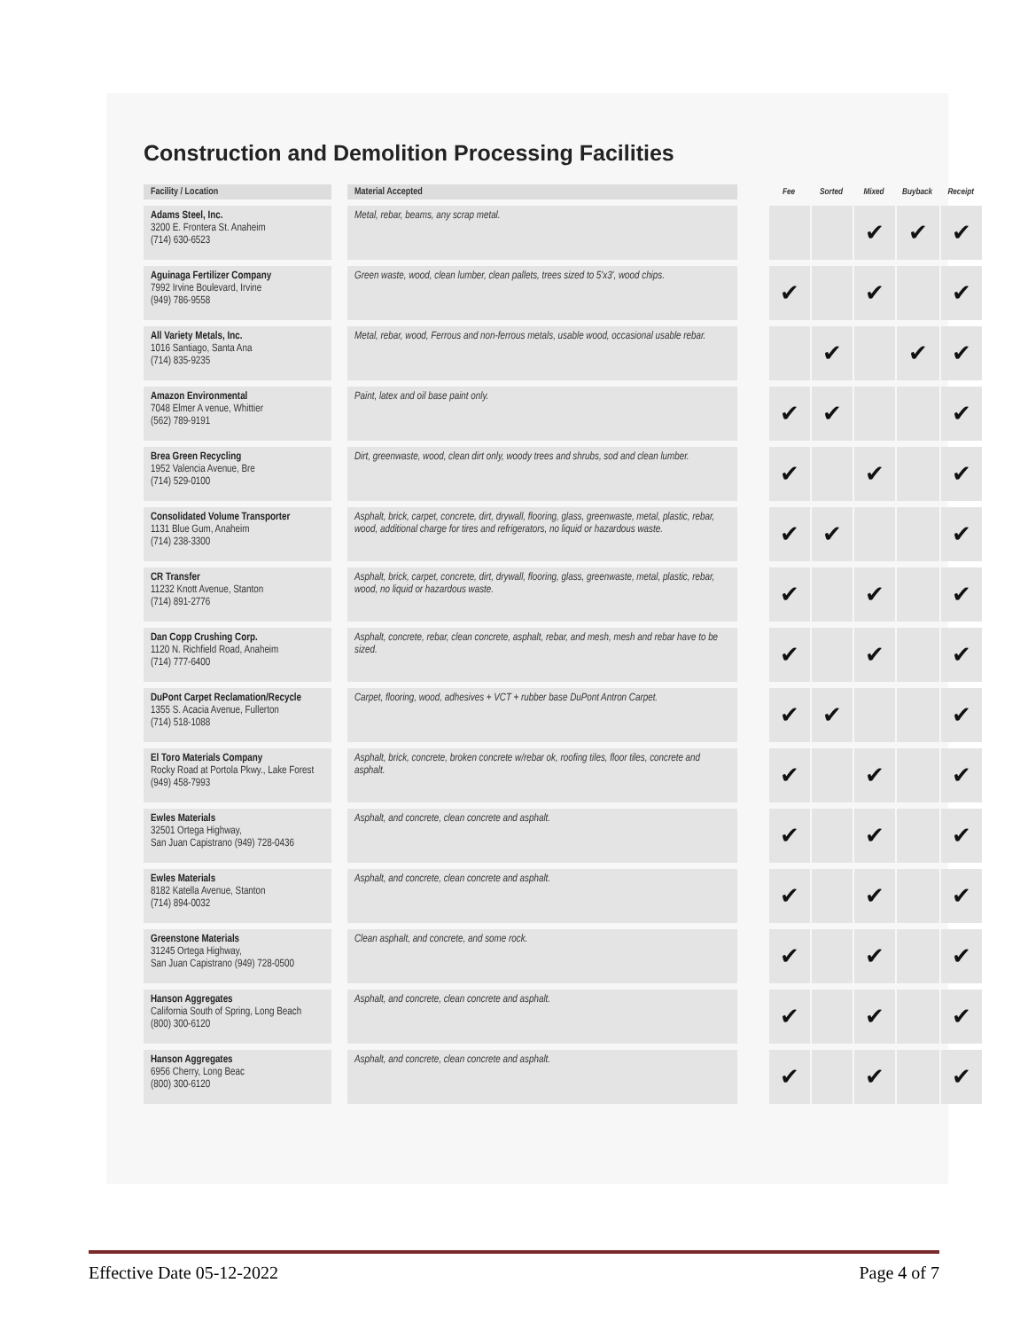Construction and Demolition Processing Facilities
| Facility / Location | | Material Accepted | | Fee | Sorted | Mixed | Buyback | Receipt |
| --- | --- | --- | --- | --- | --- | --- | --- | --- |
| Adams Steel, Inc. 3200 E. Frontera St. Anaheim (714) 630-6523 | | Metal, rebar, beams, any scrap metal. | | | | ✔ | ✔ | ✔ |
| Aguinaga Fertilizer Company 7992 Irvine Boulevard, Irvine (949) 786-9558 | | Green waste, wood, clean lumber, clean pallets, trees sized to 5'x3', wood chips. | | ✔ | | ✔ | | ✔ |
| All Variety Metals, Inc. 1016 Santiago, Santa Ana (714) 835-9235 | | Metal, rebar, wood, Ferrous and non-ferrous metals, usable wood, occasional usable rebar. | | | ✔ | | ✔ | ✔ |
| Amazon Environmental 7048 Elmer A venue, Whittier (562) 789-9191 | | Paint, latex and oil base paint only. | | ✔ | ✔ | | | ✔ |
| Brea Green Recycling 1952 Valencia Avenue, Bre (714) 529-0100 | | Dirt, greenwaste, wood, clean dirt only, woody trees and shrubs, sod and clean lumber. | | ✔ | | ✔ | | ✔ |
| Consolidated Volume Transporter 1131 Blue Gum, Anaheim (714) 238-3300 | | Asphalt, brick, carpet, concrete, dirt, drywall, flooring, glass, greenwaste, metal, plastic, rebar, wood, additional charge for tires and refrigerators, no liquid or hazardous waste. | | ✔ | ✔ | | | ✔ |
| CR Transfer 11232 Knott Avenue, Stanton (714) 891-2776 | | Asphalt, brick, carpet, concrete, dirt, drywall, flooring, glass, greenwaste, metal, plastic, rebar, wood, no liquid or hazardous waste. | | ✔ | | ✔ | | ✔ |
| Dan Copp Crushing Corp. 1120 N. Richfield Road, Anaheim (714) 777-6400 | | Asphalt, concrete, rebar, clean concrete, asphalt, rebar, and mesh, mesh and rebar have to be sized. | | ✔ | | ✔ | | ✔ |
| DuPont Carpet Reclamation/Recycle 1355 S. Acacia Avenue, Fullerton (714) 518-1088 | | Carpet, flooring, wood, adhesives + VCT + rubber base DuPont Antron Carpet. | | ✔ | ✔ | | | ✔ |
| El Toro Materials Company Rocky Road at Portola Pkwy., Lake Forest (949) 458-7993 | | Asphalt, brick, concrete, broken concrete w/rebar ok, roofing tiles, floor tiles, concrete and asphalt. | | ✔ | | ✔ | | ✔ |
| Ewles Materials 32501 Ortega Highway, San Juan Capistrano (949) 728-0436 | | Asphalt, and concrete, clean concrete and asphalt. | | ✔ | | ✔ | | ✔ |
| Ewles Materials 8182 Katella Avenue, Stanton (714) 894-0032 | | Asphalt, and concrete, clean concrete and asphalt. | | ✔ | | ✔ | | ✔ |
| Greenstone Materials 31245 Ortega Highway, San Juan Capistrano (949) 728-0500 | | Clean asphalt, and concrete, and some rock. | | ✔ | | ✔ | | ✔ |
| Hanson Aggregates California South of Spring, Long Beach (800) 300-6120 | | Asphalt, and concrete, clean concrete and asphalt. | | ✔ | | ✔ | | ✔ |
| Hanson Aggregates 6956 Cherry, Long Beac (800) 300-6120 | | Asphalt, and concrete, clean concrete and asphalt. | | ✔ | | ✔ | | ✔ |
Effective Date 05-12-2022 Page 4 of 7